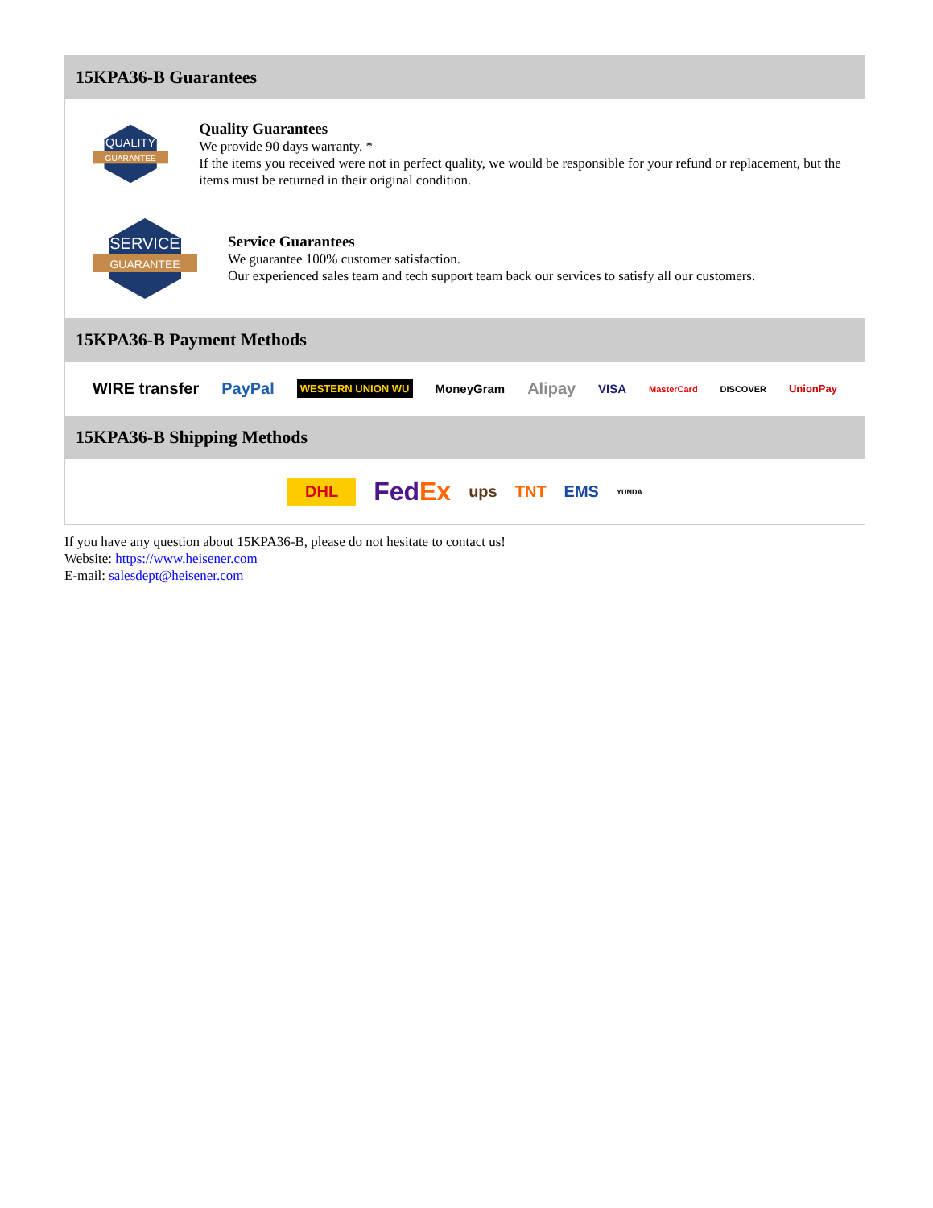15KPA36-B Guarantees
QUALITY
GUARANTEE
Quality Guarantees
We provide 90 days warranty. *
If the items you received were not in perfect quality, we would be responsible for your refund or replacement, but the items must be returned in their original condition.
SERVICE
GUARANTEE
Service Guarantees
We guarantee 100% customer satisfaction.
Our experienced sales team and tech support team back our services to satisfy all our customers.
15KPA36-B Payment Methods
WIRE transfer PayPal WESTERN UNION WU MoneyGram Alipay VISA MasterCard DISCOVER UnionPay
15KPA36-B Shipping Methods
DHL FedEx ups TNT EMS YUNDA
If you have any question about 15KPA36-B, please do not hesitate to contact us!
Website: https://www.heisener.com
E-mail: salesdept@heisener.com